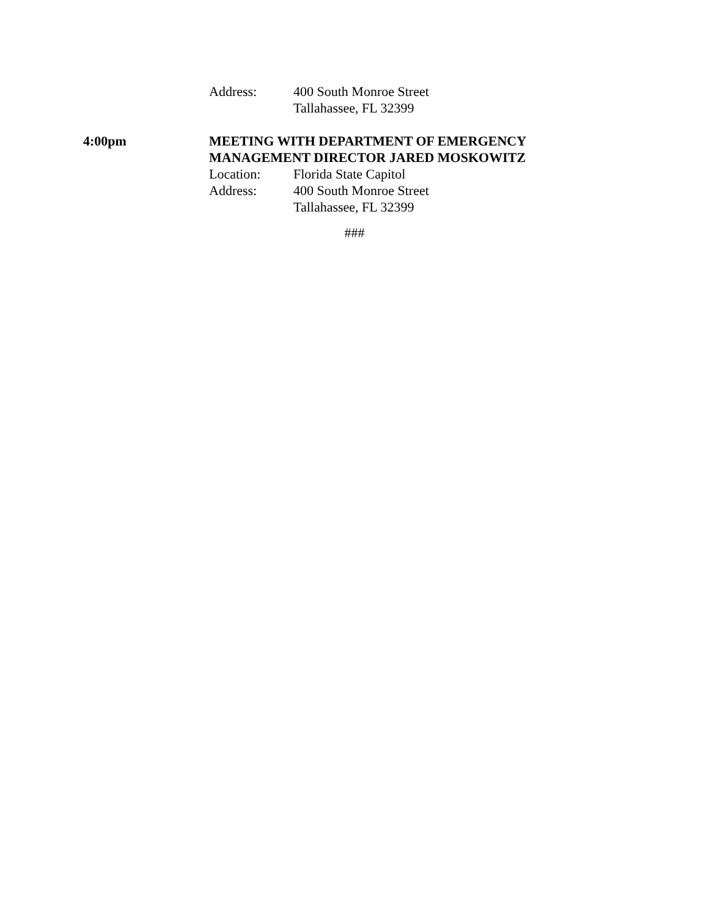Address: 400 South Monroe Street
Tallahassee, FL 32399
4:00pm MEETING WITH DEPARTMENT OF EMERGENCY MANAGEMENT DIRECTOR JARED MOSKOWITZ
Location: Florida State Capitol
Address: 400 South Monroe Street
Tallahassee, FL 32399
###